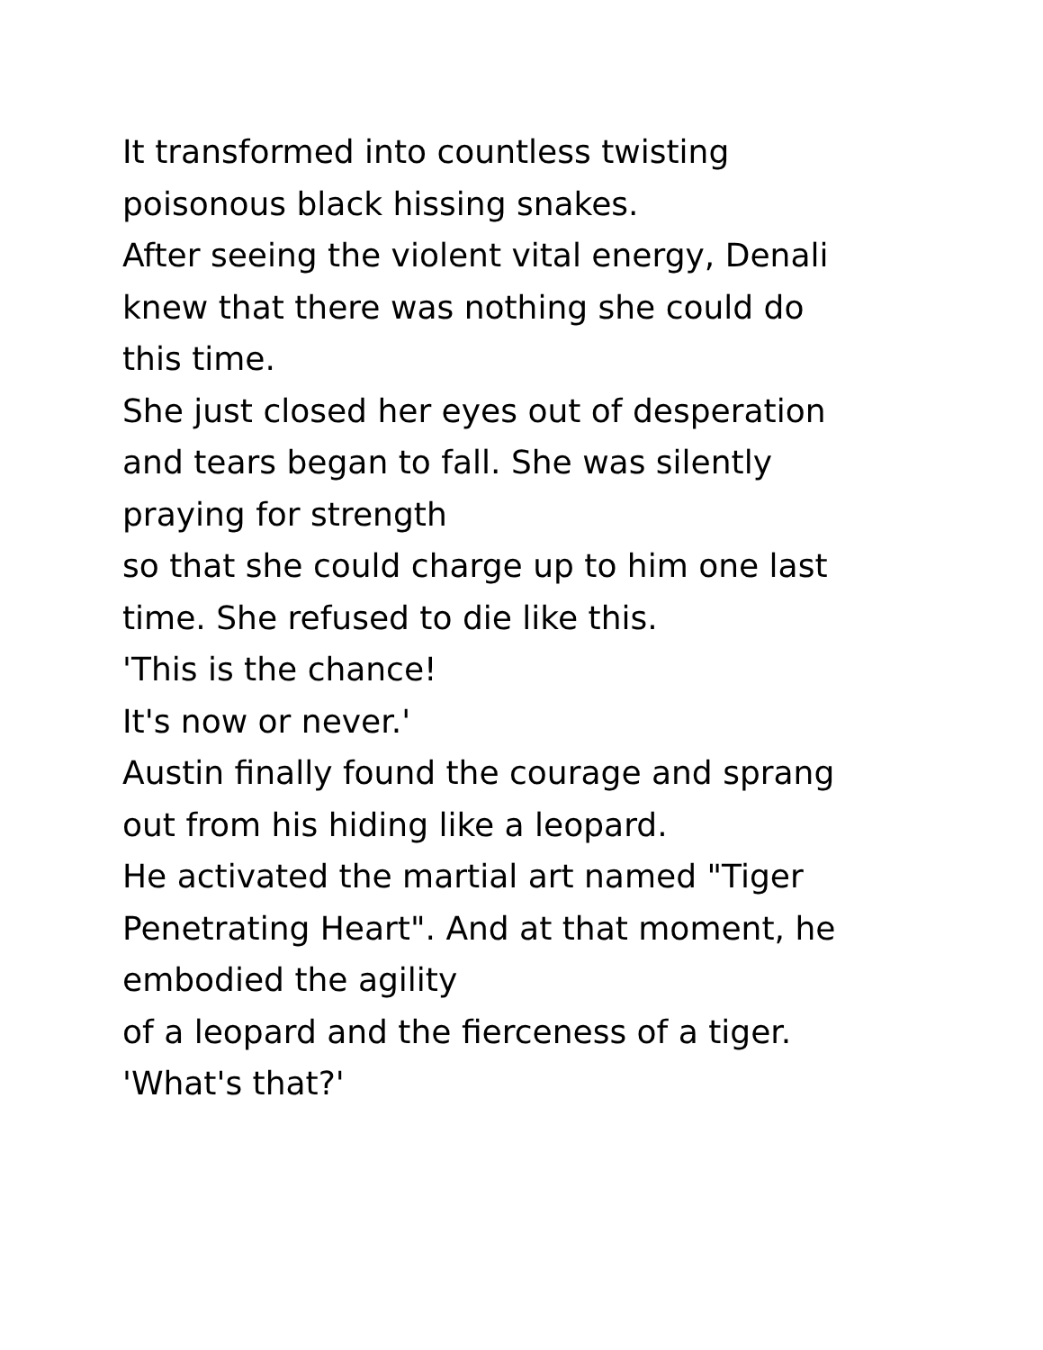It transformed into countless twisting
poisonous black hissing snakes.
After seeing the violent vital energy, Denali
knew that there was nothing she could do
this time.
She just closed her eyes out of desperation
and tears began to fall. She was silently
praying for strength
so that she could charge up to him one last
time. She refused to die like this.
'This is the chance!
It's now or never.'
Austin finally found the courage and sprang
out from his hiding like a leopard.
He activated the martial art named "Tiger
Penetrating Heart". And at that moment, he
embodied the agility
of a leopard and the fierceness of a tiger.
'What's that?'